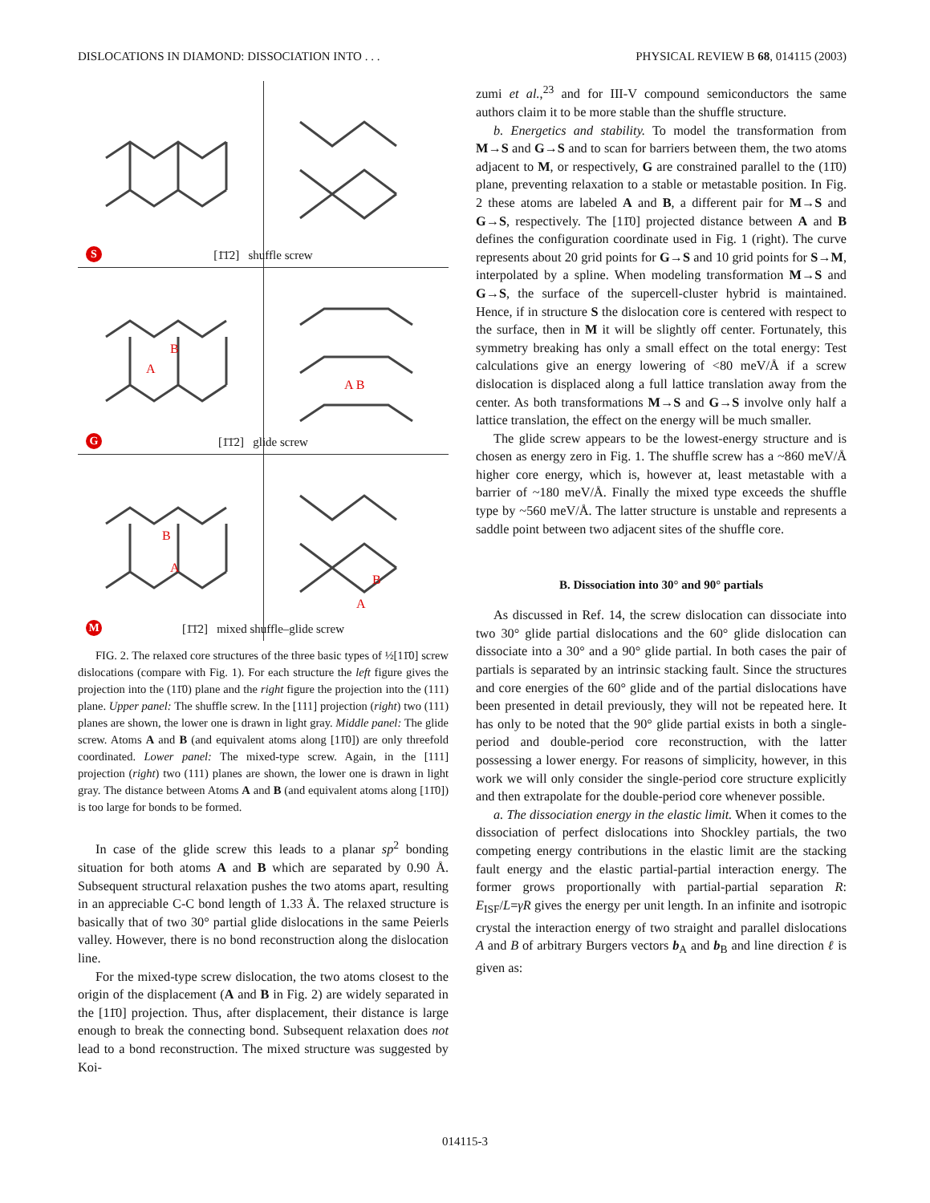DISLOCATIONS IN DIAMOND: DISSOCIATION INTO . . . PHYSICAL REVIEW B 68, 014115 (2003)
[1̄1̄2] shuffle screw S
B
A
A B
[1̄1̄2] glide screw G
B
A
B
A
[1̄1̄2] mixed shuffle–glide screw
M
FIG. 2. The relaxed core structures of the three basic types of ½[11̄0] screw dislocations (compare with Fig. 1). For each structure the left figure gives the projection into the (11̄0) plane and the right figure the projection into the (111) plane. Upper panel: The shuffle screw. In the [111] projection (right) two (111) planes are shown, the lower one is drawn in light gray. Middle panel: The glide screw. Atoms A and B (and equivalent atoms along [11̄0]) are only threefold coordinated. Lower panel: The mixed-type screw. Again, in the [111] projection (right) two (111) planes are shown, the lower one is drawn in light gray. The distance between Atoms A and B (and equivalent atoms along [11̄0]) is too large for bonds to be formed.
In case of the glide screw this leads to a planar sp<sup>2</sup> bonding situation for both atoms A and B which are separated by 0.90 Å. Subsequent structural relaxation pushes the two atoms apart, resulting in an appreciable C-C bond length of 1.33 Å. The relaxed structure is basically that of two 30° partial glide dislocations in the same Peierls valley. However, there is no bond reconstruction along the dislocation line.
For the mixed-type screw dislocation, the two atoms closest to the origin of the displacement (A and B in Fig. 2) are widely separated in the [11̄0] projection. Thus, after displacement, their distance is large enough to break the connecting bond. Subsequent relaxation does not lead to a bond reconstruction. The mixed structure was suggested by Koi-
zumi et al.,<sup>23</sup> and for III-V compound semiconductors the same authors claim it to be more stable than the shuffle structure.
b. Energetics and stability. To model the transformation from M→S and G→S and to scan for barriers between them, the two atoms adjacent to M, or respectively, G are constrained parallel to the (11̄0) plane, preventing relaxation to a stable or metastable position. In Fig. 2 these atoms are labeled A and B, a different pair for M→S and G→S, respectively. The [11̄0] projected distance between A and B defines the configuration coordinate used in Fig. 1 (right). The curve represents about 20 grid points for G→S and 10 grid points for S→M, interpolated by a spline. When modeling transformation M→S and G→S, the surface of the supercell-cluster hybrid is maintained. Hence, if in structure S the dislocation core is centered with respect to the surface, then in M it will be slightly off center. Fortunately, this symmetry breaking has only a small effect on the total energy: Test calculations give an energy lowering of <80 meV/Å if a screw dislocation is displaced along a full lattice translation away from the center. As both transformations M→S and G→S involve only half a lattice translation, the effect on the energy will be much smaller.
The glide screw appears to be the lowest-energy structure and is chosen as energy zero in Fig. 1. The shuffle screw has a ~860 meV/Å higher core energy, which is, however at, least metastable with a barrier of ~180 meV/Å. Finally the mixed type exceeds the shuffle type by ~560 meV/Å. The latter structure is unstable and represents a saddle point between two adjacent sites of the shuffle core.
B. Dissociation into 30° and 90° partials
As discussed in Ref. 14, the screw dislocation can dissociate into two 30° glide partial dislocations and the 60° glide dislocation can dissociate into a 30° and a 90° glide partial. In both cases the pair of partials is separated by an intrinsic stacking fault. Since the structures and core energies of the 60° glide and of the partial dislocations have been presented in detail previously, they will not be repeated here. It has only to be noted that the 90° glide partial exists in both a single-period and double-period core reconstruction, with the latter possessing a lower energy. For reasons of simplicity, however, in this work we will only consider the single-period core structure explicitly and then extrapolate for the double-period core whenever possible.
a. The dissociation energy in the elastic limit. When it comes to the dissociation of perfect dislocations into Shockley partials, the two competing energy contributions in the elastic limit are the stacking fault energy and the elastic partial-partial interaction energy. The former grows proportionally with partial-partial separation R: E<sub>ISF</sub>/L=γR gives the energy per unit length. In an infinite and isotropic crystal the interaction energy of two straight and parallel dislocations A and B of arbitrary Burgers vectors b<sub>A</sub> and b<sub>B</sub> and line direction ℓ is given as:
014115-3